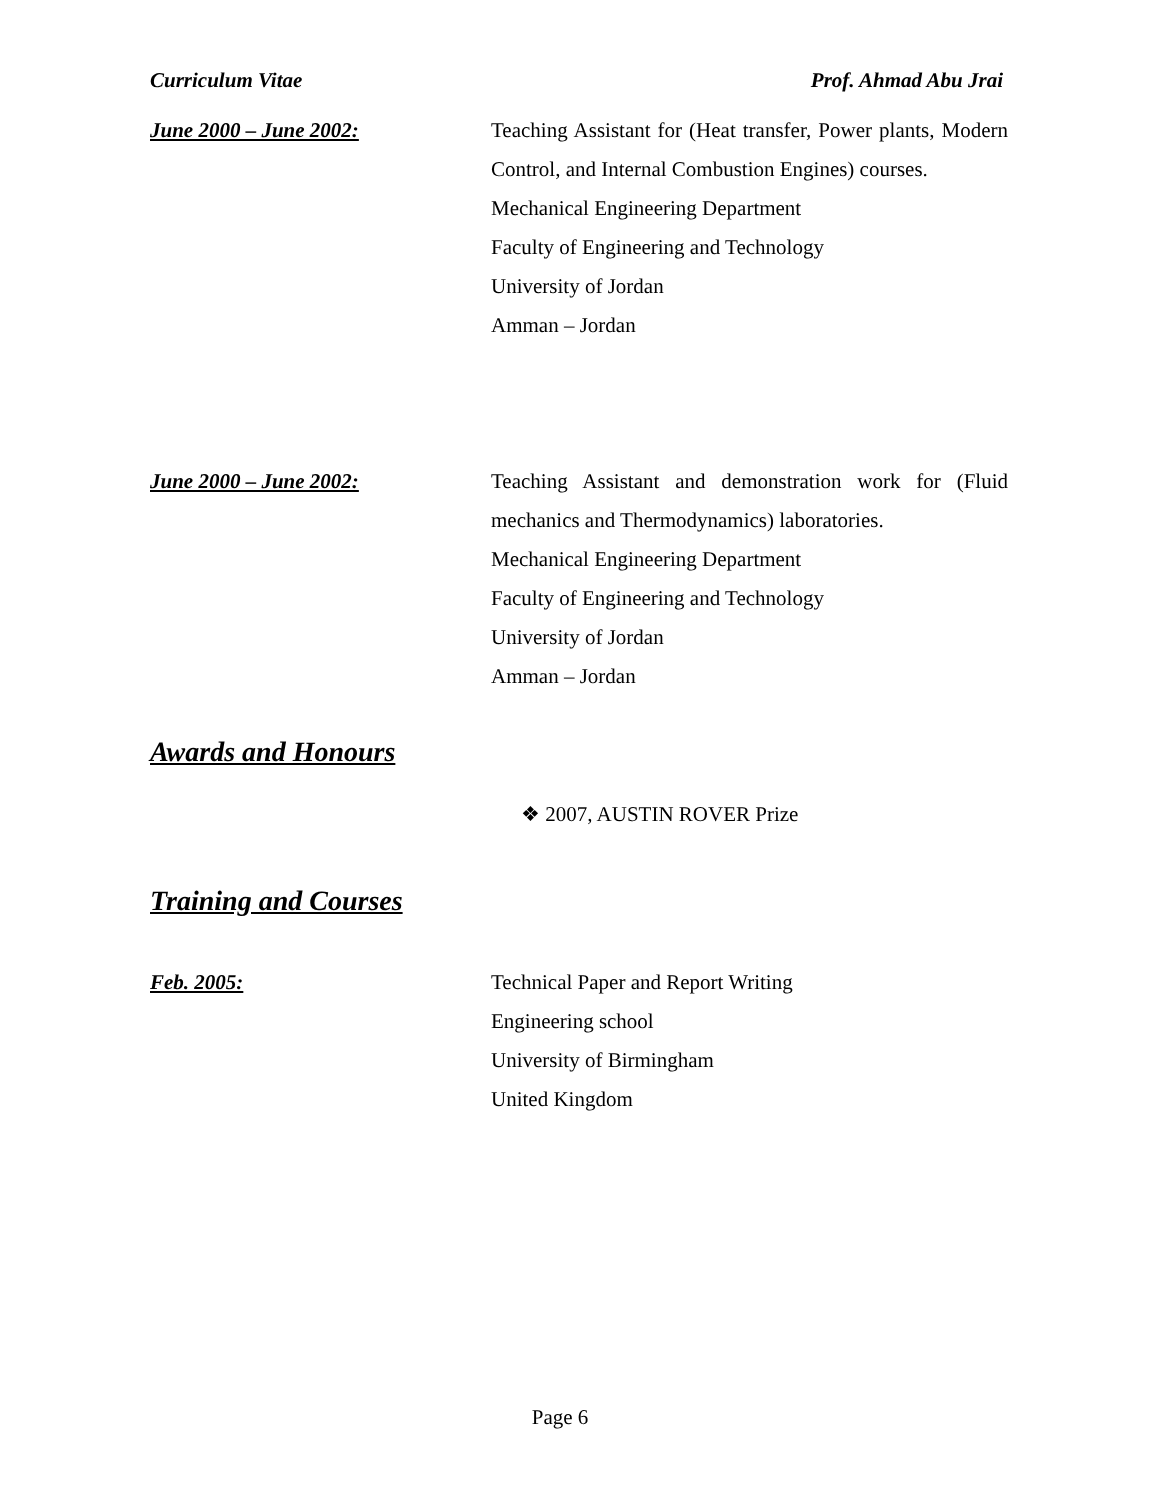Curriculum Vitae Prof. Ahmad Abu Jrai
June 2000 – June 2002: Teaching Assistant for (Heat transfer, Power plants, Modern Control, and Internal Combustion Engines) courses.
Mechanical Engineering Department
Faculty of Engineering and Technology
University of Jordan
Amman – Jordan
June 2000 – June 2002: Teaching Assistant and demonstration work for (Fluid mechanics and Thermodynamics) laboratories.
Mechanical Engineering Department
Faculty of Engineering and Technology
University of Jordan
Amman – Jordan
Awards and Honours
❖ 2007, AUSTIN ROVER Prize
Training and Courses
Feb. 2005: Technical Paper and Report Writing
Engineering school
University of Birmingham
United Kingdom
Page 6